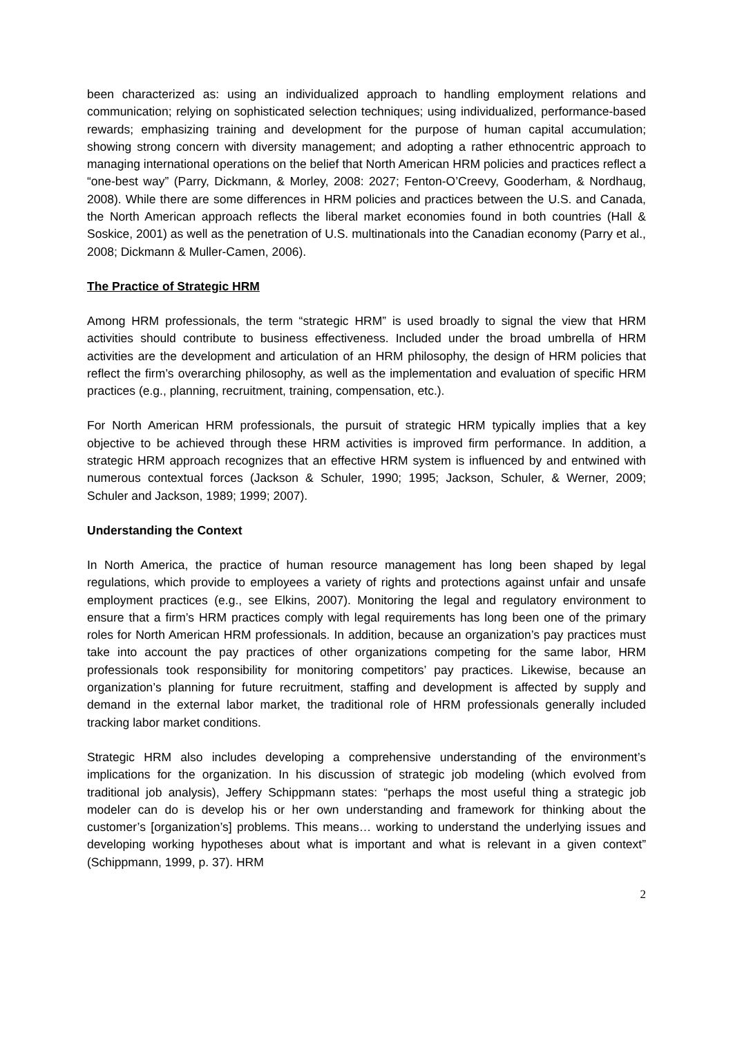been characterized as: using an individualized approach to handling employment relations and communication; relying on sophisticated selection techniques; using individualized, performance-based rewards; emphasizing training and development for the purpose of human capital accumulation; showing strong concern with diversity management; and adopting a rather ethnocentric approach to managing international operations on the belief that North American HRM policies and practices reflect a “one-best way” (Parry, Dickmann, & Morley, 2008: 2027; Fenton-O’Creevy, Gooderham, & Nordhaug, 2008). While there are some differences in HRM policies and practices between the U.S. and Canada, the North American approach reflects the liberal market economies found in both countries (Hall & Soskice, 2001) as well as the penetration of U.S. multinationals into the Canadian economy (Parry et al., 2008; Dickmann & Muller-Camen, 2006).
The Practice of Strategic HRM
Among HRM professionals, the term “strategic HRM” is used broadly to signal the view that HRM activities should contribute to business effectiveness. Included under the broad umbrella of HRM activities are the development and articulation of an HRM philosophy, the design of HRM policies that reflect the firm’s overarching philosophy, as well as the implementation and evaluation of specific HRM practices (e.g., planning, recruitment, training, compensation, etc.).
For North American HRM professionals, the pursuit of strategic HRM typically implies that a key objective to be achieved through these HRM activities is improved firm performance. In addition, a strategic HRM approach recognizes that an effective HRM system is influenced by and entwined with numerous contextual forces (Jackson & Schuler, 1990; 1995; Jackson, Schuler, & Werner, 2009; Schuler and Jackson, 1989; 1999; 2007).
Understanding the Context
In North America, the practice of human resource management has long been shaped by legal regulations, which provide to employees a variety of rights and protections against unfair and unsafe employment practices (e.g., see Elkins, 2007). Monitoring the legal and regulatory environment to ensure that a firm’s HRM practices comply with legal requirements has long been one of the primary roles for North American HRM professionals. In addition, because an organization’s pay practices must take into account the pay practices of other organizations competing for the same labor, HRM professionals took responsibility for monitoring competitors’ pay practices. Likewise, because an organization’s planning for future recruitment, staffing and development is affected by supply and demand in the external labor market, the traditional role of HRM professionals generally included tracking labor market conditions.
Strategic HRM also includes developing a comprehensive understanding of the environment’s implications for the organization. In his discussion of strategic job modeling (which evolved from traditional job analysis), Jeffery Schippmann states: “perhaps the most useful thing a strategic job modeler can do is develop his or her own understanding and framework for thinking about the customer’s [organization’s] problems. This means… working to understand the underlying issues and developing working hypotheses about what is important and what is relevant in a given context” (Schippmann, 1999, p. 37). HRM
2